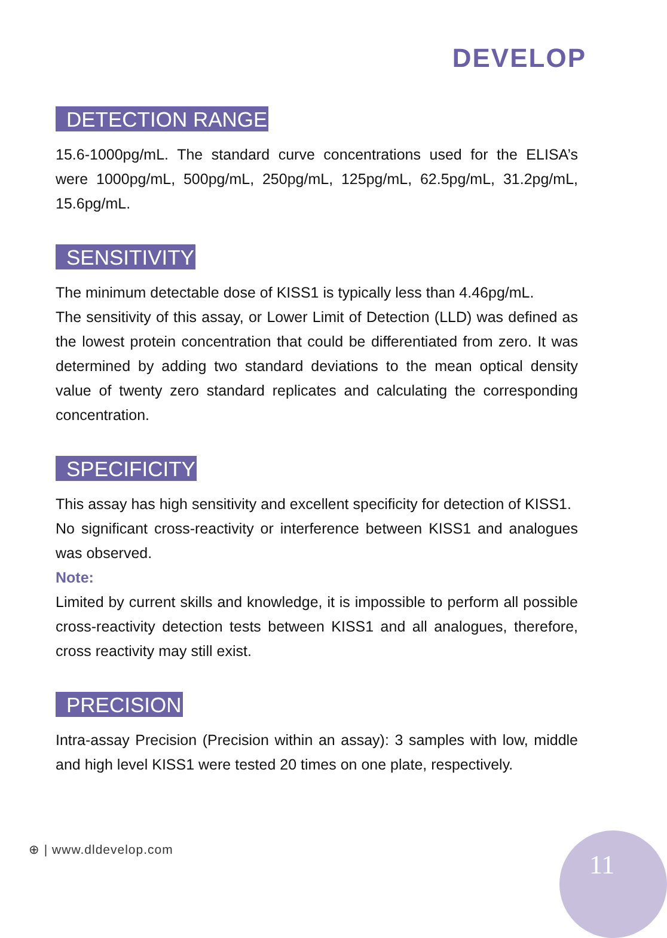DEVELOP
DETECTION RANGE
15.6-1000pg/mL. The standard curve concentrations used for the ELISA’s were 1000pg/mL, 500pg/mL, 250pg/mL, 125pg/mL, 62.5pg/mL, 31.2pg/mL, 15.6pg/mL.
SENSITIVITY
The minimum detectable dose of KISS1 is typically less than 4.46pg/mL.
The sensitivity of this assay, or Lower Limit of Detection (LLD) was defined as the lowest protein concentration that could be differentiated from zero. It was determined by adding two standard deviations to the mean optical density value of twenty zero standard replicates and calculating the corresponding concentration.
SPECIFICITY
This assay has high sensitivity and excellent specificity for detection of KISS1.
No significant cross-reactivity or interference between KISS1 and analogues was observed.
Note:
Limited by current skills and knowledge, it is impossible to perform all possible cross-reactivity detection tests between KISS1 and all analogues, therefore, cross reactivity may still exist.
PRECISION
Intra-assay Precision (Precision within an assay): 3 samples with low, middle and high level KISS1 were tested 20 times on one plate, respectively.
⊕ | www.dldevelop.com 11